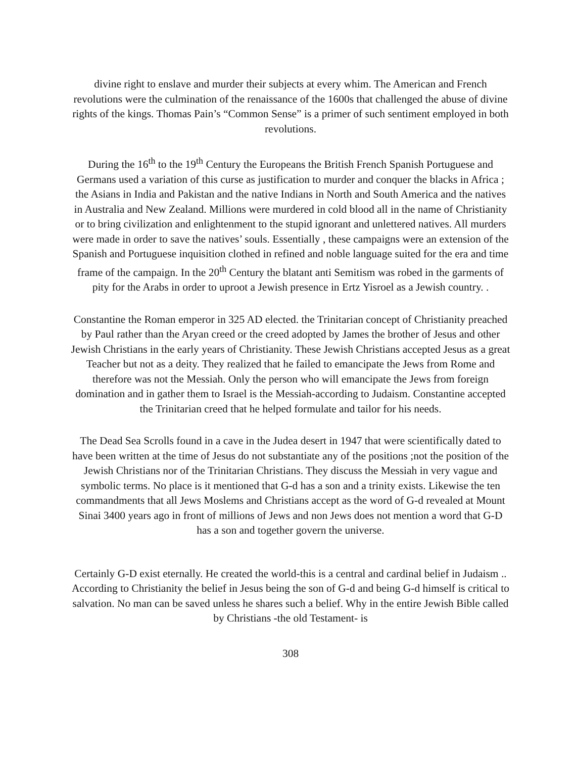divine right to enslave and murder their subjects at every whim. The American and French revolutions were the culmination of the renaissance of the 1600s that challenged the abuse of divine rights of the kings. Thomas Pain’s “Common Sense” is a primer of such sentiment employed in both revolutions.
During the 16<sup>th</sup> to the 19<sup>th</sup> Century the Europeans the British French Spanish Portuguese and Germans used a variation of this curse as justification to murder and conquer the blacks in Africa ; the Asians in India and Pakistan and the native Indians in North and South America and the natives in Australia and New Zealand. Millions were murdered in cold blood all in the name of Christianity or to bring civilization and enlightenment to the stupid ignorant and unlettered natives. All murders were made in order to save the natives’ souls. Essentially , these campaigns were an extension of the Spanish and Portuguese inquisition clothed in refined and noble language suited for the era and time frame of the campaign. In the 20<sup>th</sup> Century the blatant anti Semitism was robed in the garments of pity for the Arabs in order to uproot a Jewish presence in Ertz Yisroel as a Jewish country. .
Constantine the Roman emperor in 325 AD elected. the Trinitarian concept of Christianity preached by Paul rather than the Aryan creed or the creed adopted by James the brother of Jesus and other Jewish Christians in the early years of Christianity. These Jewish Christians accepted Jesus as a great Teacher but not as a deity. They realized that he failed to emancipate the Jews from Rome and therefore was not the Messiah. Only the person who will emancipate the Jews from foreign domination and in gather them to Israel is the Messiah-according to Judaism. Constantine accepted the Trinitarian creed that he helped formulate and tailor for his needs.
The Dead Sea Scrolls found in a cave in the Judea desert in 1947 that were scientifically dated to have been written at the time of Jesus do not substantiate any of the positions ;not the position of the Jewish Christians nor of the Trinitarian Christians. They discuss the Messiah in very vague and symbolic terms. No place is it mentioned that G-d has a son and a trinity exists. Likewise the ten commandments that all Jews Moslems and Christians accept as the word of G-d revealed at Mount Sinai 3400 years ago in front of millions of Jews and non Jews does not mention a word that G-D has a son and together govern the universe.
Certainly G-D exist eternally. He created the world-this is a central and cardinal belief in Judaism .. According to Christianity the belief in Jesus being the son of G-d and being G-d himself is critical to salvation. No man can be saved unless he shares such a belief. Why in the entire Jewish Bible called by Christians -the old Testament- is
308